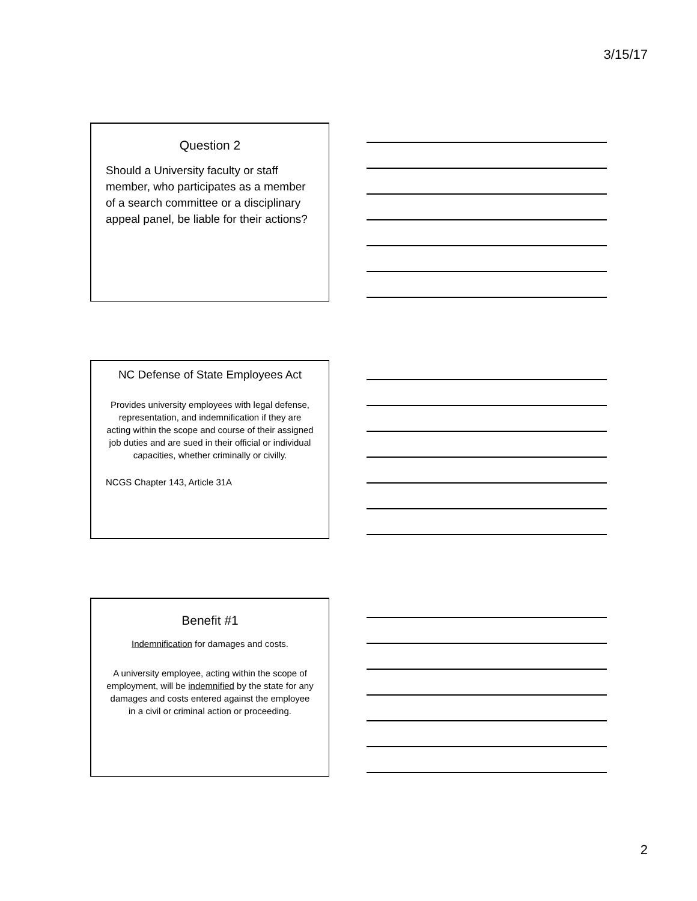3/15/17
Question 2
Should a University faculty or staff member, who participates as a member of a search committee or a disciplinary appeal panel, be liable for their actions?
NC Defense of State Employees Act
Provides university employees with legal defense, representation, and indemnification if they are acting within the scope and course of their assigned job duties and are sued in their official or individual capacities, whether criminally or civilly.
NCGS Chapter 143, Article 31A
Benefit #1
Indemnification for damages and costs.
A university employee, acting within the scope of employment, will be indemnified by the state for any damages and costs entered against the employee in a civil or criminal action or proceeding.
2